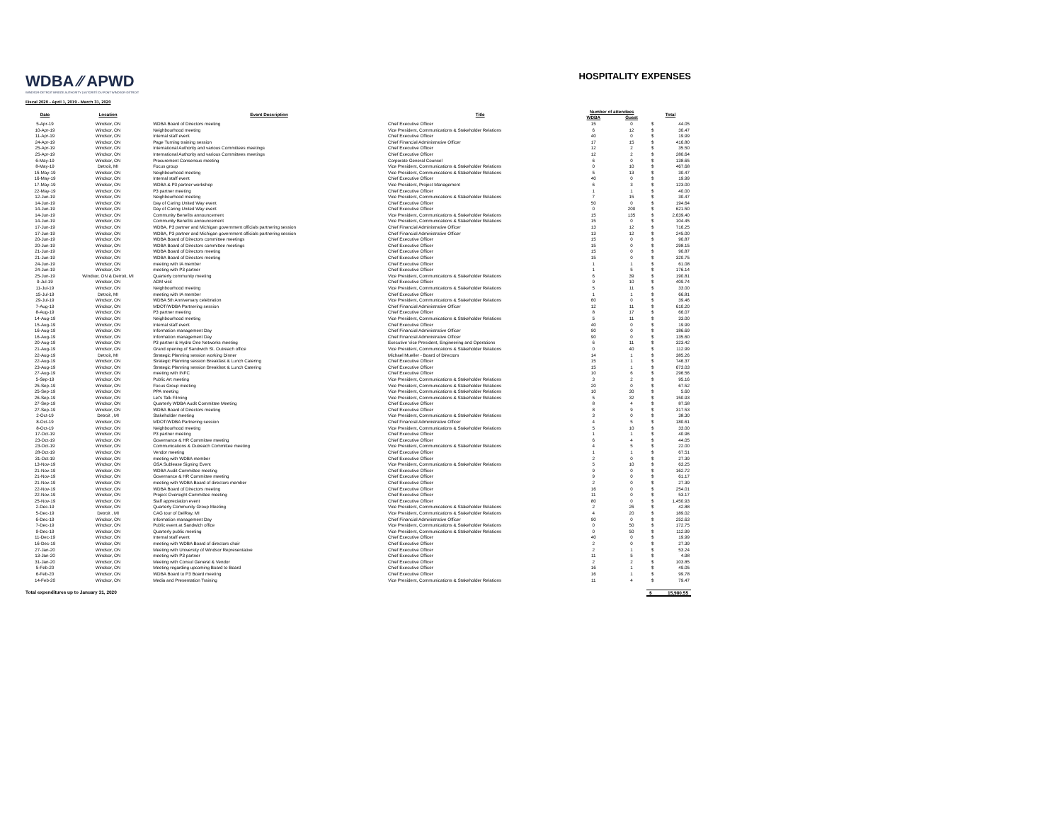WDBA ⁄⁄ APWD
WINDSOR-DETROIT BRIDGE AUTHORITY | AUTORITÉ DU PONT WINDSOR-DÉTROIT
HOSPITALITY EXPENSES
Fiscal 2020 - April 1, 2019 - March 31, 2020
| Date | Location | Event Description | Title | Number of attendees | | Total | |
| --- | --- | --- | --- | --- | --- | --- | --- |
| | | | | WDBA | Guest | | |
| 5-Apr-19 | Windsor, ON | WDBA Board of Directors meeting | Chief Executive Officer | 15 | 0 | $ | 44.05 |
| 10-Apr-19 | Windsor, ON | Neighbourhood meeting | Vice President, Communications & Stakeholder Relations | 6 | 12 | $ | 30.47 |
| 11-Apr-19 | Windsor, ON | Internal staff event | Chief Executive Officer | 40 | 0 | $ | 19.99 |
| 24-Apr-19 | Windsor, ON | Page Turning training session | Chief Financial Administrative Officer | 17 | 15 | $ | 416.80 |
| 25-Apr-19 | Windsor, ON | International Authority and various Committees meetings | Chief Executive Officer | 12 | 2 | $ | 35.50 |
| 25-Apr-19 | Windsor, ON | International Authority and various Committees meetings | Chief Executive Officer | 12 | 2 | $ | 280.64 |
| 6-May-19 | Windsor, ON | Procurement Consensus meeting | Corporate General Counsel | 6 | 0 | $ | 138.65 |
| 8-May-19 | Detroit, MI | Focus group | Vice President, Communications & Stakeholder Relations | 0 | 10 | $ | 467.68 |
| 15-May-19 | Windsor, ON | Neighbourhood meeting | Vice President, Communications & Stakeholder Relations | 5 | 13 | $ | 30.47 |
| 16-May-19 | Windsor, ON | Internal staff event | Chief Executive Officer | 40 | 0 | $ | 19.99 |
| 17-May-19 | Windsor, ON | WDBA & P3 partner workshop | Vice President, Project Management | 6 | 3 | $ | 123.00 |
| 22-May-19 | Windsor, ON | P3 partner meeting | Chief Executive Officer | 1 | 1 | $ | 40.00 |
| 12-Jun-19 | Windsor, ON | Neighbourhood meeting | Vice President, Communications & Stakeholder Relations | 7 | 15 | $ | 30.47 |
| 14-Jun-19 | Windsor, ON | Day of Caring United Way event | Chief Executive Officer | 50 | 0 | $ | 194.64 |
| 14-Jun-19 | Windsor, ON | Day of Caring United Way event | Chief Executive Officer | 0 | 200 | $ | 621.50 |
| 14-Jun-19 | Windsor, ON | Community Benefits announcement | Vice President, Communications & Stakeholder Relations | 15 | 135 | $ | 2,639.40 |
| 14-Jun-19 | Windsor, ON | Community Benefits announcement | Vice President, Communications & Stakeholder Relations | 15 | 0 | $ | 104.45 |
| 17-Jun-19 | Windsor, ON | WDBA, P3 partner and Michigan government officials partnering session | Chief Financial Administrative Officer | 13 | 12 | $ | 716.25 |
| 17-Jun-19 | Windsor, ON | WDBA, P3 partner and Michigan government officials partnering session | Chief Financial Administrative Officer | 13 | 12 | $ | 245.00 |
| 20-Jun-19 | Windsor, ON | WDBA Board of Directors committee meetings | Chief Executive Officer | 15 | 0 | $ | 90.87 |
| 20-Jun-19 | Windsor, ON | WDBA Board of Directors committee meetings | Chief Executive Officer | 15 | 0 | $ | 298.15 |
| 21-Jun-19 | Windsor, ON | WDBA Board of Directors meeting | Chief Executive Officer | 15 | 0 | $ | 90.87 |
| 21-Jun-19 | Windsor, ON | WDBA Board of Directors meeting | Chief Executive Officer | 15 | 0 | $ | 320.75 |
| 24-Jun-19 | Windsor, ON | meeting with IA member | Chief Executive Officer | 1 | 1 | $ | 61.08 |
| 24-Jun-19 | Windsor, ON | meeting with P3 partner | Chief Executive Officer | 1 | 5 | $ | 176.14 |
| 25-Jun-19 | Windsor, ON & Detroit, MI | Quarterly community meeting | Vice President, Communications & Stakeholder Relations | 6 | 39 | $ | 190.81 |
| 9-Jul-19 | Windsor, ON | ADM visit | Chief Executive Officer | 9 | 10 | $ | 409.74 |
| 11-Jul-19 | Windsor, ON | Neighbourhood meeting | Vice President, Communications & Stakeholder Relations | 5 | 11 | $ | 33.00 |
| 15-Jul-19 | Detroit, MI | meeting with IA member | Chief Executive Officer | 1 | 1 | $ | 66.81 |
| 29-Jul-19 | Windsor, ON | WDBA 5th Anniversary celebration | Vice President, Communications & Stakeholder Relations | 60 | 0 | $ | 39.46 |
| 7-Aug-19 | Windsor, ON | MDOT/WDBA Partnering session | Chief Financial Administrative Officer | 12 | 11 | $ | 610.20 |
| 8-Aug-19 | Windsor, ON | P3 partner meeting | Chief Executive Officer | 8 | 17 | $ | 66.07 |
| 14-Aug-19 | Windsor, ON | Neighbourhood meeting | Vice President, Communications & Stakeholder Relations | 5 | 11 | $ | 33.00 |
| 15-Aug-19 | Windsor, ON | Internal staff event | Chief Executive Officer | 40 | 0 | $ | 19.99 |
| 16-Aug-19 | Windsor, ON | Information management Day | Chief Financial Administrative Officer | 90 | 0 | $ | 186.69 |
| 16-Aug-19 | Windsor, ON | Information management Day | Chief Financial Administrative Officer | 90 | 0 | $ | 135.60 |
| 20-Aug-19 | Windsor, ON | P3 partner & Hydro One Networks meeting | Executive Vice President, Engineering and Operations | 6 | 11 | $ | 323.42 |
| 21-Aug-19 | Windsor, ON | Grand opening of Sandwich St. Outreach office | Vice President, Communications & Stakeholder Relations | 0 | 40 | $ | 112.99 |
| 22-Aug-19 | Detroit, MI | Strategic Planning session working Dinner | Michael Mueller - Board of Directors | 14 | 1 | $ | 385.26 |
| 22-Aug-19 | Windsor, ON | Strategic Planning session Breakfast & Lunch Catering | Chief Executive Officer | 15 | 1 | $ | 746.37 |
| 23-Aug-19 | Windsor, ON | Strategic Planning session Breakfast & Lunch Catering | Chief Executive Officer | 15 | 1 | $ | 673.03 |
| 27-Aug-19 | Windsor, ON | meeting with INFC | Chief Executive Officer | 10 | 6 | $ | 296.56 |
| 5-Sep-19 | Windsor, ON | Public Art meeting | Vice President, Communications & Stakeholder Relations | 3 | 2 | $ | 95.16 |
| 25-Sep-19 | Windsor, ON | Focus Group meeting | Vice President, Communications & Stakeholder Relations | 20 | 0 | $ | 67.52 |
| 25-Sep-19 | Windsor, ON | PPA meeting | Vice President, Communications & Stakeholder Relations | 10 | 30 | $ | 5.60 |
| 26-Sep-19 | Windsor, ON | Let's Talk Filming | Vice President, Communications & Stakeholder Relations | 5 | 32 | $ | 150.93 |
| 27-Sep-19 | Windsor, ON | Quarterly WDBA Audit Committee Meeting | Chief Executive Officer | 8 | 4 | $ | 87.58 |
| 27-Sep-19 | Windsor, ON | WDBA Board of Directors meeting | Chief Executive Officer | 8 | 9 | $ | 317.53 |
| 2-Oct-19 | Detroit , MI | Stakeholder meeting | Vice President, Communications & Stakeholder Relations | 3 | 0 | $ | 38.30 |
| 8-Oct-19 | Windsor, ON | MDOT/WDBA Partnering session | Chief Financial Administrative Officer | 4 | 5 | $ | 180.61 |
| 8-Oct-19 | Windsor, ON | Neighbourhood meeting | Vice President, Communications & Stakeholder Relations | 5 | 10 | $ | 33.00 |
| 17-Oct-19 | Windsor, ON | P3 partner meeting | Chief Executive Officer | 1 | 1 | $ | 40.96 |
| 23-Oct-19 | Windsor, ON | Governance & HR Committee meeting | Chief Executive Officer | 6 | 4 | $ | 44.05 |
| 23-Oct-19 | Windsor, ON | Communications & Outreach Committee meeting | Vice President, Communications & Stakeholder Relations | 4 | 5 | $ | 22.00 |
| 28-Oct-19 | Windsor, ON | Vendor meeting | Chief Executive Officer | 1 | 1 | $ | 67.51 |
| 31-Oct-19 | Windsor, ON | meeting with WDBA member | Chief Executive Officer | 2 | 0 | $ | 27.39 |
| 13-Nov-19 | Windsor, ON | GSA Sublease Signing Event | Vice President, Communications & Stakeholder Relations | 5 | 10 | $ | 63.25 |
| 21-Nov-19 | Windsor, ON | WDBA Audit Committee meeting | Chief Executive Officer | 9 | 0 | $ | 162.72 |
| 21-Nov-19 | Windsor, ON | Governance & HR Committee meeting | Chief Executive Officer | 9 | 0 | $ | 61.17 |
| 21-Nov-19 | Windsor, ON | meeting with WDBA Board of directors member | Chief Executive Officer | 2 | 0 | $ | 27.39 |
| 22-Nov-19 | Windsor, ON | WDBA Board of Directors meeting | Chief Executive Officer | 16 | 0 | $ | 254.01 |
| 22-Nov-19 | Windsor, ON | Project Oversight Committee meeting | Chief Executive Officer | 11 | 0 | $ | 53.17 |
| 25-Nov-19 | Windsor, ON | Staff appreciation event | Chief Executive Officer | 80 | 0 | $ | 1,450.93 |
| 2-Dec-19 | Windsor, ON | Quarterly Community Group Meeting | Vice President, Communications & Stakeholder Relations | 2 | 26 | $ | 42.88 |
| 5-Dec-19 | Detroit , MI | CAG tour of DelRay, MI | Vice President, Communications & Stakeholder Relations | 4 | 20 | $ | 189.02 |
| 6-Dec-19 | Windsor, ON | Information management Day | Chief Financial Administrative Officer | 90 | 0 | $ | 252.63 |
| 7-Dec-19 | Windsor, ON | Public event at Sandwich office | Vice President, Communications & Stakeholder Relations | 0 | 50 | $ | 172.75 |
| 9-Dec-19 | Windsor, ON | Quarterly public meeting | Vice President, Communications & Stakeholder Relations | 0 | 50 | $ | 112.99 |
| 11-Dec-19 | Windsor, ON | Internal staff event | Chief Executive Officer | 40 | 0 | $ | 19.99 |
| 16-Dec-19 | Windsor, ON | meeting with WDBA Board of directors chair | Chief Executive Officer | 2 | 0 | $ | 27.39 |
| 27-Jan-20 | Windsor, ON | Meeting with University of Windsor Representative | Chief Executive Officer | 2 | 1 | $ | 53.24 |
| 13-Jan-20 | Windsor, ON | meeting with P3 partner | Chief Executive Officer | 11 | 5 | $ | 4.98 |
| 31-Jan-20 | Windsor, ON | Meeting with Consul General & Vendor | Chief Executive Officer | 2 | 2 | $ | 103.85 |
| 5-Feb-20 | Windsor, ON | Meeting regarding upcoming Board to Board | Chief Executive Officer | 16 | 1 | $ | 49.05 |
| 6-Feb-20 | Windsor, ON | WDBA Board to P3 Board meeting | Chief Executive Officer | 16 | 1 | $ | 99.78 |
| 14-Feb-20 | Windsor, ON | Media and Presentation Training | Vice President, Communications & Stakeholder Relations | 11 | 4 | $ | 79.47 |
Total expenditures up to January 31, 2020 $ 15,980.55